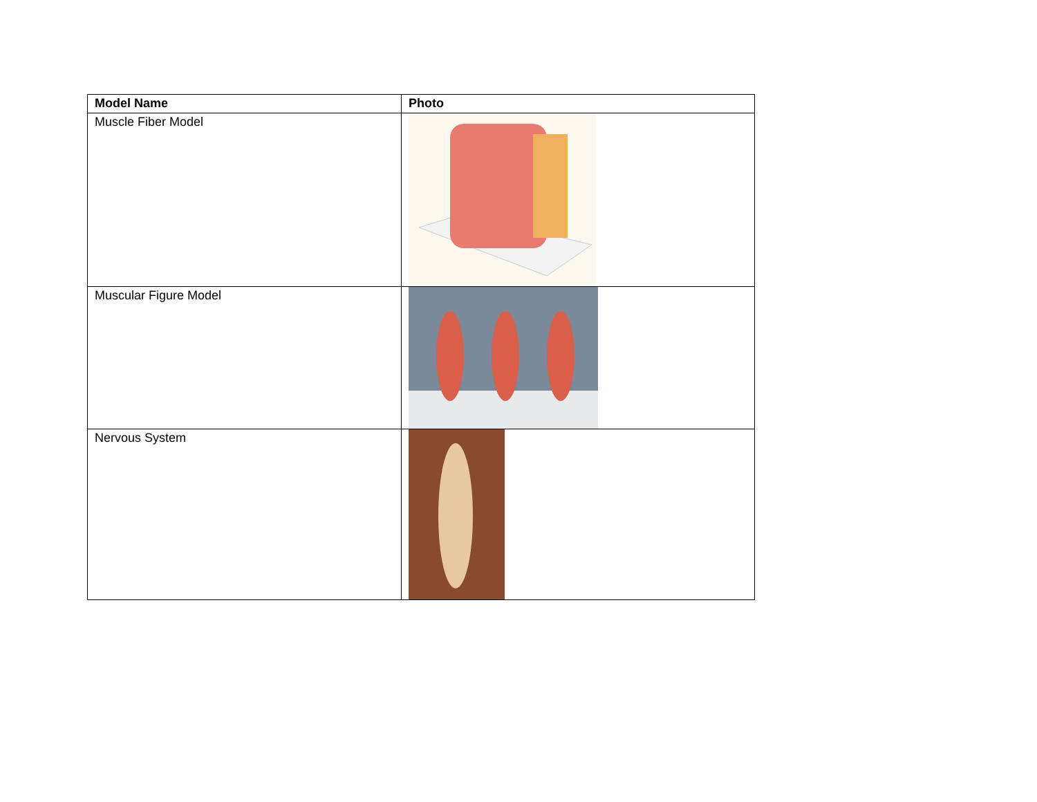| Model Name | Photo |
| --- | --- |
| Muscle Fiber Model | |
| Muscular Figure Model | |
| Nervous System | |